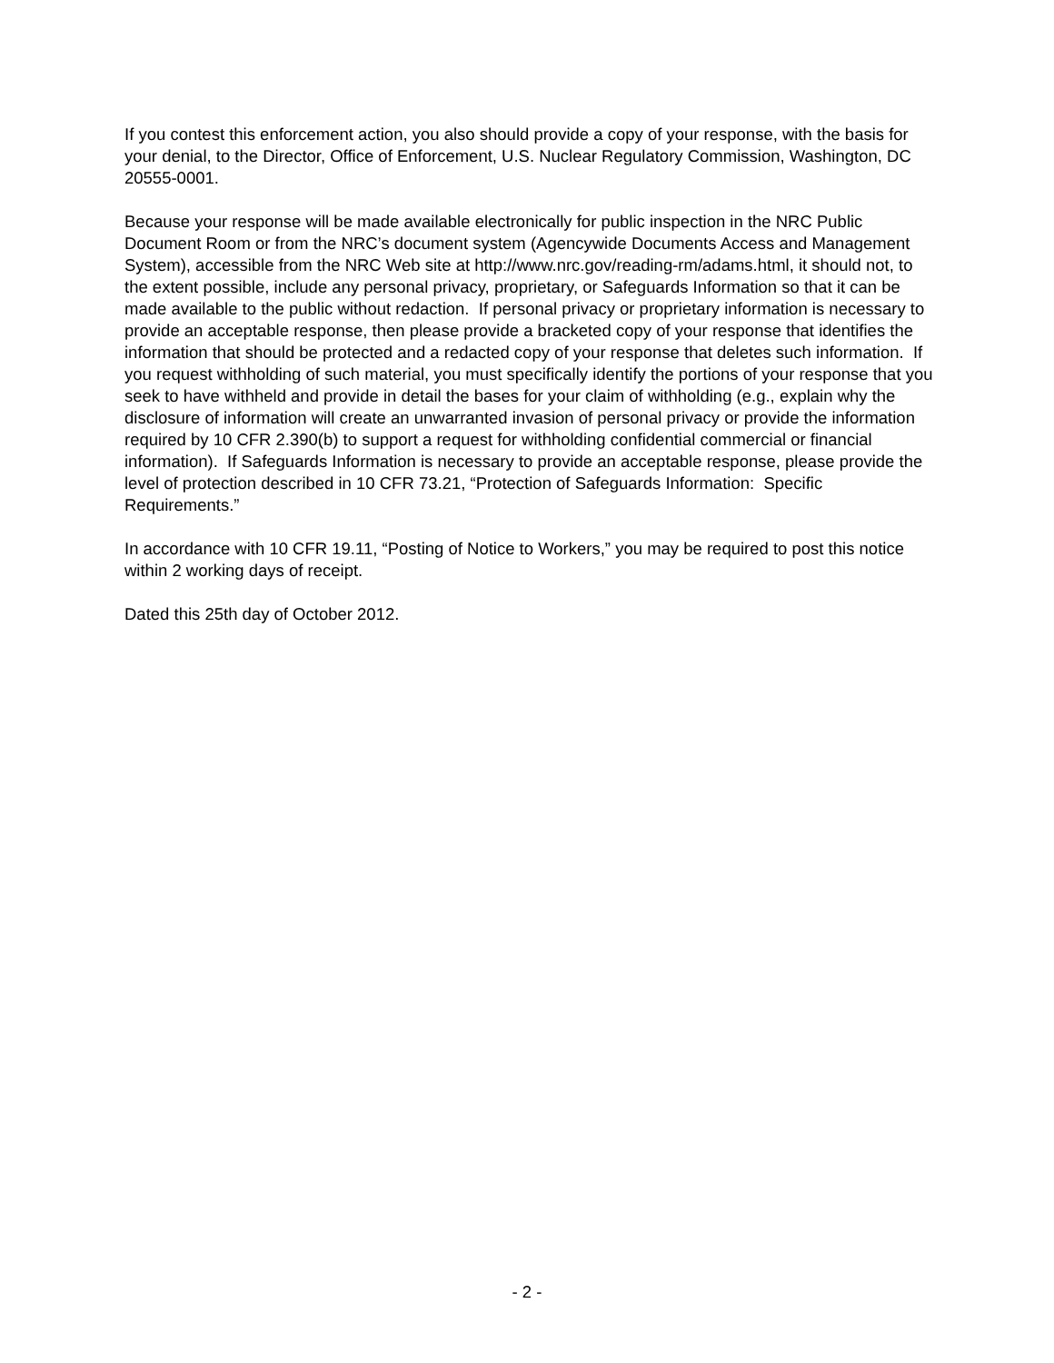If you contest this enforcement action, you also should provide a copy of your response, with the basis for your denial, to the Director, Office of Enforcement, U.S. Nuclear Regulatory Commission, Washington, DC 20555-0001.
Because your response will be made available electronically for public inspection in the NRC Public Document Room or from the NRC’s document system (Agencywide Documents Access and Management System), accessible from the NRC Web site at http://www.nrc.gov/reading-rm/adams.html, it should not, to the extent possible, include any personal privacy, proprietary, or Safeguards Information so that it can be made available to the public without redaction. If personal privacy or proprietary information is necessary to provide an acceptable response, then please provide a bracketed copy of your response that identifies the information that should be protected and a redacted copy of your response that deletes such information. If you request withholding of such material, you must specifically identify the portions of your response that you seek to have withheld and provide in detail the bases for your claim of withholding (e.g., explain why the disclosure of information will create an unwarranted invasion of personal privacy or provide the information required by 10 CFR 2.390(b) to support a request for withholding confidential commercial or financial information). If Safeguards Information is necessary to provide an acceptable response, please provide the level of protection described in 10 CFR 73.21, “Protection of Safeguards Information: Specific Requirements.”
In accordance with 10 CFR 19.11, “Posting of Notice to Workers,” you may be required to post this notice within 2 working days of receipt.
Dated this 25th day of October 2012.
- 2 -